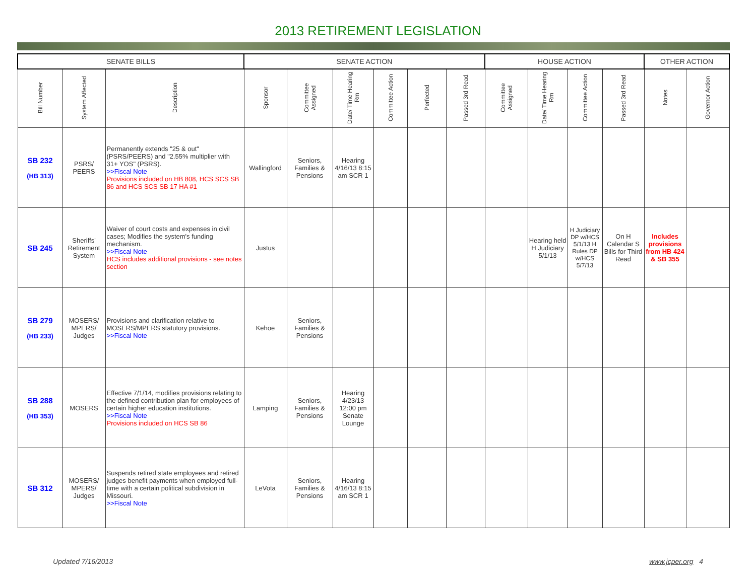2013 RETIREMENT LEGISLATION
| SENATE BILLS | | | SENATE ACTION | | | | | | HOUSE ACTION | | | | OTHER ACTION | |
| --- | --- | --- | --- | --- | --- | --- | --- | --- | --- | --- | --- | --- | --- | --- |
| Bill Number | System Affected | Description | Sponsor | Committee Assigned | Date/ Time Hearing Rm | Committee Action | Perfected | Passed 3rd Read | Committee Assigned | Date/ Time Hearing Rm | Committee Action | Passed 3rd Read | Notes | Governor Action |
| SB 232 (HB 313) | PSRS/ PEERS | Permanently extends "25 & out" (PSRS/PEERS) and "2.55% multiplier with 31+ YOS" (PSRS). >>Fiscal Note Provisions included on HB 808, HCS SCS SB 86 and HCS SCS SB 17 HA #1 | Wallingford | Seniors, Families & Pensions | Hearing 4/16/13 8:15 am SCR 1 | | | | | | | | | |
| SB 245 | Sheriffs' Retirement System | Waiver of court costs and expenses in civil cases; Modifies the system's funding mechanism. >>Fiscal Note HCS includes additional provisions - see notes section | Justus | | | | | | | Hearing held H Judiciary 5/1/13 | H Judiciary DP w/HCS 5/1/13 H Rules DP w/HCS 5/7/13 | On H Calendar S Bills for Third Read | Includes provisions from HB 424 & SB 355 | |
| SB 279 (HB 233) | MOSERS/ MPERS/ Judges | Provisions and clarification relative to MOSERS/MPERS statutory provisions. >>Fiscal Note | Kehoe | Seniors, Families & Pensions | | | | | | | | | | |
| SB 288 (HB 353) | MOSERS | Effective 7/1/14, modifies provisions relating to the defined contribution plan for employees of certain higher education institutions. >>Fiscal Note Provisions included on HCS SB 86 | Lamping | Seniors, Families & Pensions | Hearing 4/23/13 12:00 pm Senate Lounge | | | | | | | | | |
| SB 312 | MOSERS/ MPERS/ Judges | Suspends retired state employees and retired judges benefit payments when employed full-time with a certain political subdivision in Missouri. >>Fiscal Note | LeVota | Seniors, Families & Pensions | Hearing 4/16/13 8:15 am SCR 1 | | | | | | | | | |
Updated 7/16/2013 www.jcper.org 4